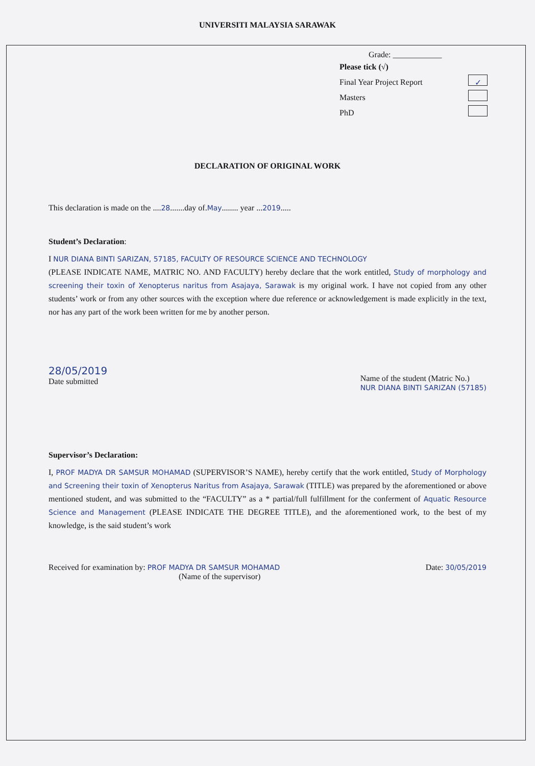UNIVERSITI MALAYSIA SARAWAK
Grade: ____________
Please tick (√)
Final Year Project Report ✓
Masters
PhD
DECLARATION OF ORIGINAL WORK
This declaration is made on the ....28.......day of.May........ year ...2019.....
Student’s Declaration:
I NUR DIANA BINTI SARIZAN, 57185, FACULTY OF RESOURCE SCIENCE AND TECHNOLOGY
(PLEASE INDICATE NAME, MATRIC NO. AND FACULTY) hereby declare that the work entitled, Study of morphology and screening their toxin of Xenopterus naritus from Asajaya, Sarawak is my original work. I have not copied from any other students’ work or from any other sources with the exception where due reference or acknowledgement is made explicitly in the text, nor has any part of the work been written for me by another person.
28/05/2019
Date submitted
Name of the student (Matric No.)
NUR DIANA BINTI SARIZAN (57185)
Supervisor’s Declaration:
I, PROF MADYA DR SAMSUR MOHAMAD (SUPERVISOR’S NAME), hereby certify that the work entitled, Study of Morphology and Screening their toxin of Xenopterus Naritus from Asajaya, Sarawak (TITLE) was prepared by the aforementioned or above mentioned student, and was submitted to the “FACULTY” as a * partial/full fulfillment for the conferment of Aquatic Resource Science and Management (PLEASE INDICATE THE DEGREE TITLE), and the aforementioned work, to the best of my knowledge, is the said student’s work
Received for examination by: PROF MADYA DR SAMSUR MOHAMAD
(Name of the supervisor)
Date: 30/05/2019